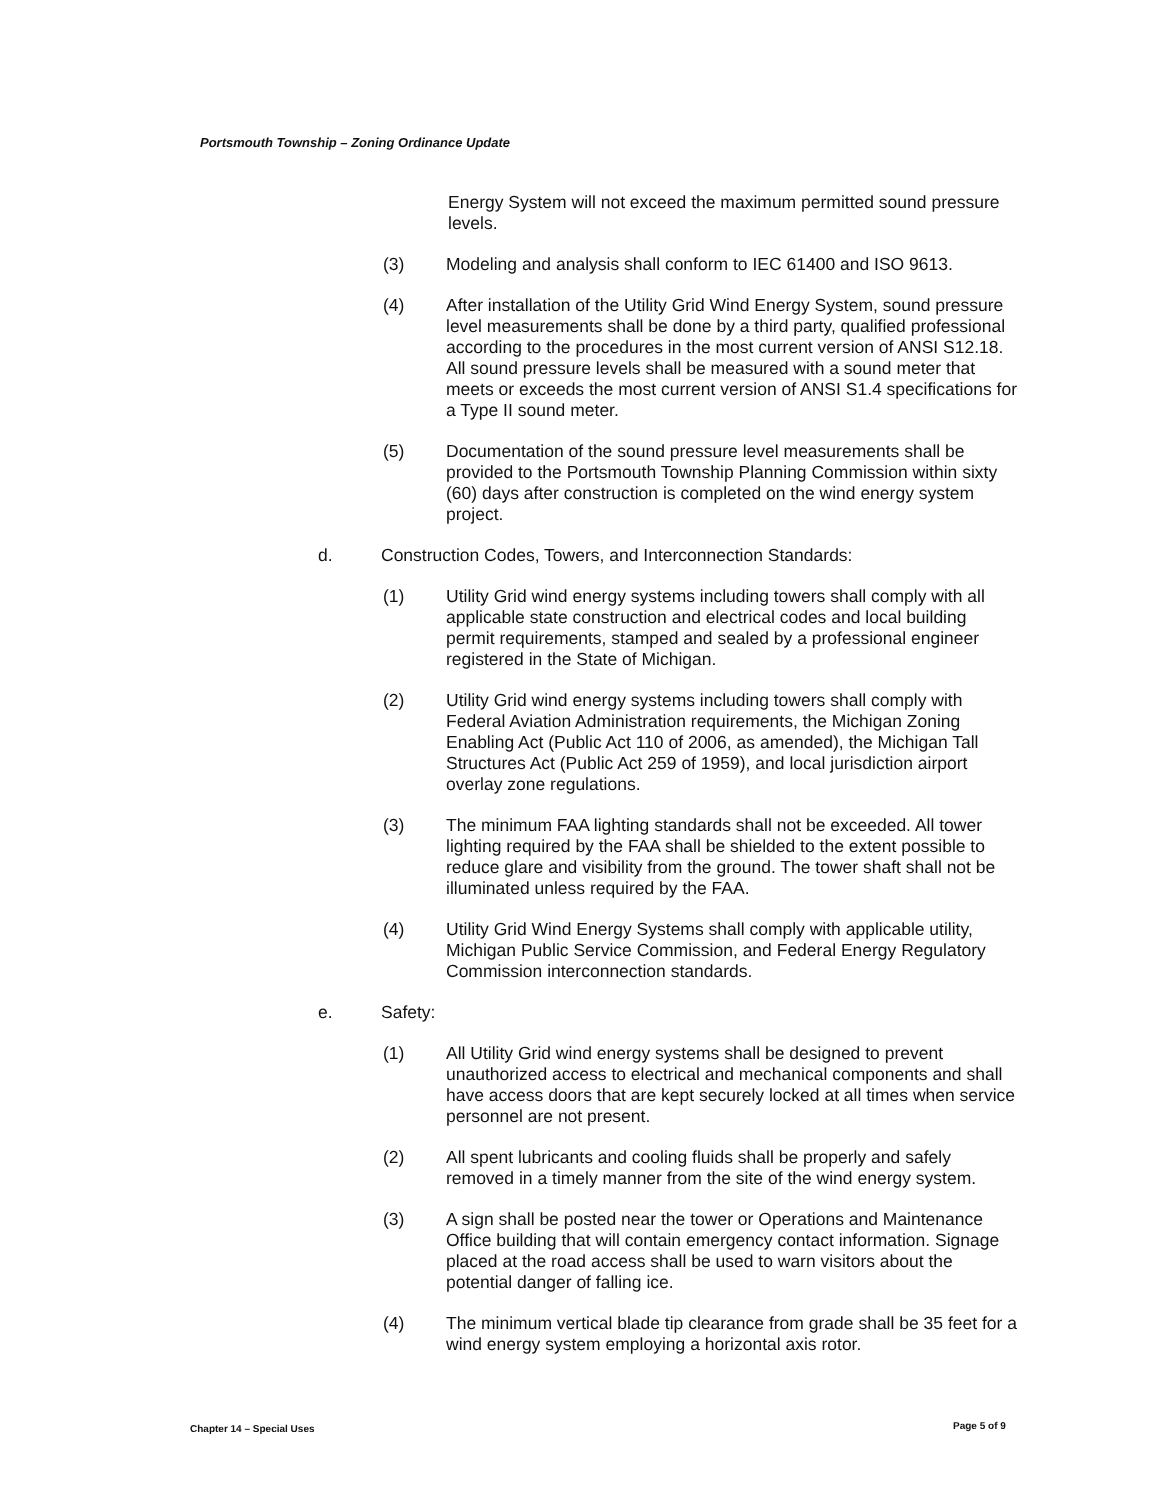Portsmouth Township – Zoning Ordinance Update
Energy System will not exceed the maximum permitted sound pressure levels.
(3) Modeling and analysis shall conform to IEC 61400 and ISO 9613.
(4) After installation of the Utility Grid Wind Energy System, sound pressure level measurements shall be done by a third party, qualified professional according to the procedures in the most current version of ANSI S12.18. All sound pressure levels shall be measured with a sound meter that meets or exceeds the most current version of ANSI S1.4 specifications for a Type II sound meter.
(5) Documentation of the sound pressure level measurements shall be provided to the Portsmouth Township Planning Commission within sixty (60) days after construction is completed on the wind energy system project.
d. Construction Codes, Towers, and Interconnection Standards:
(1) Utility Grid wind energy systems including towers shall comply with all applicable state construction and electrical codes and local building permit requirements, stamped and sealed by a professional engineer registered in the State of Michigan.
(2) Utility Grid wind energy systems including towers shall comply with Federal Aviation Administration requirements, the Michigan Zoning Enabling Act (Public Act 110 of 2006, as amended), the Michigan Tall Structures Act (Public Act 259 of 1959), and local jurisdiction airport overlay zone regulations.
(3) The minimum FAA lighting standards shall not be exceeded. All tower lighting required by the FAA shall be shielded to the extent possible to reduce glare and visibility from the ground. The tower shaft shall not be illuminated unless required by the FAA.
(4) Utility Grid Wind Energy Systems shall comply with applicable utility, Michigan Public Service Commission, and Federal Energy Regulatory Commission interconnection standards.
e. Safety:
(1) All Utility Grid wind energy systems shall be designed to prevent unauthorized access to electrical and mechanical components and shall have access doors that are kept securely locked at all times when service personnel are not present.
(2) All spent lubricants and cooling fluids shall be properly and safely removed in a timely manner from the site of the wind energy system.
(3) A sign shall be posted near the tower or Operations and Maintenance Office building that will contain emergency contact information. Signage placed at the road access shall be used to warn visitors about the potential danger of falling ice.
(4) The minimum vertical blade tip clearance from grade shall be 35 feet for a wind energy system employing a horizontal axis rotor.
Chapter 14 – Special Uses Page 5 of 9